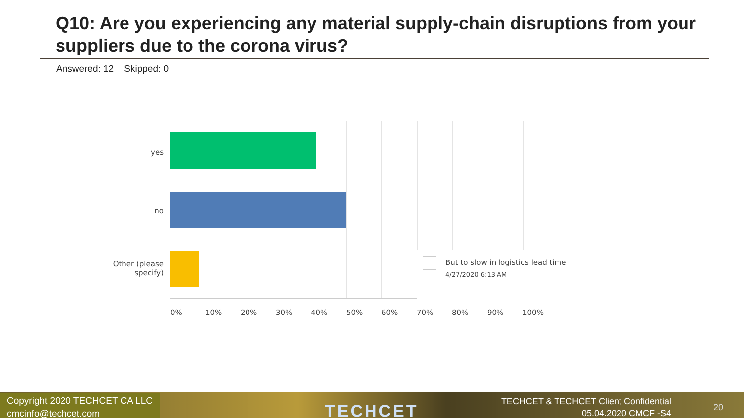Q10: Are you experiencing any material supply-chain disruptions from your suppliers due to the corona virus?
Answered: 12 Skipped: 0
yes
no
Other (please
specify)
But to slow in logistics lead time
4/27/2020 6:13 AM
0% 10% 20% 30% 40% 50% 60% 70% 80% 90% 100%
Copyright 2020 TECHCET CA LLC
cmcinfo@techcet.com
TECHCET
TECHCET & TECHCET Client Confidential
05.04.2020 CMCF -S4
20